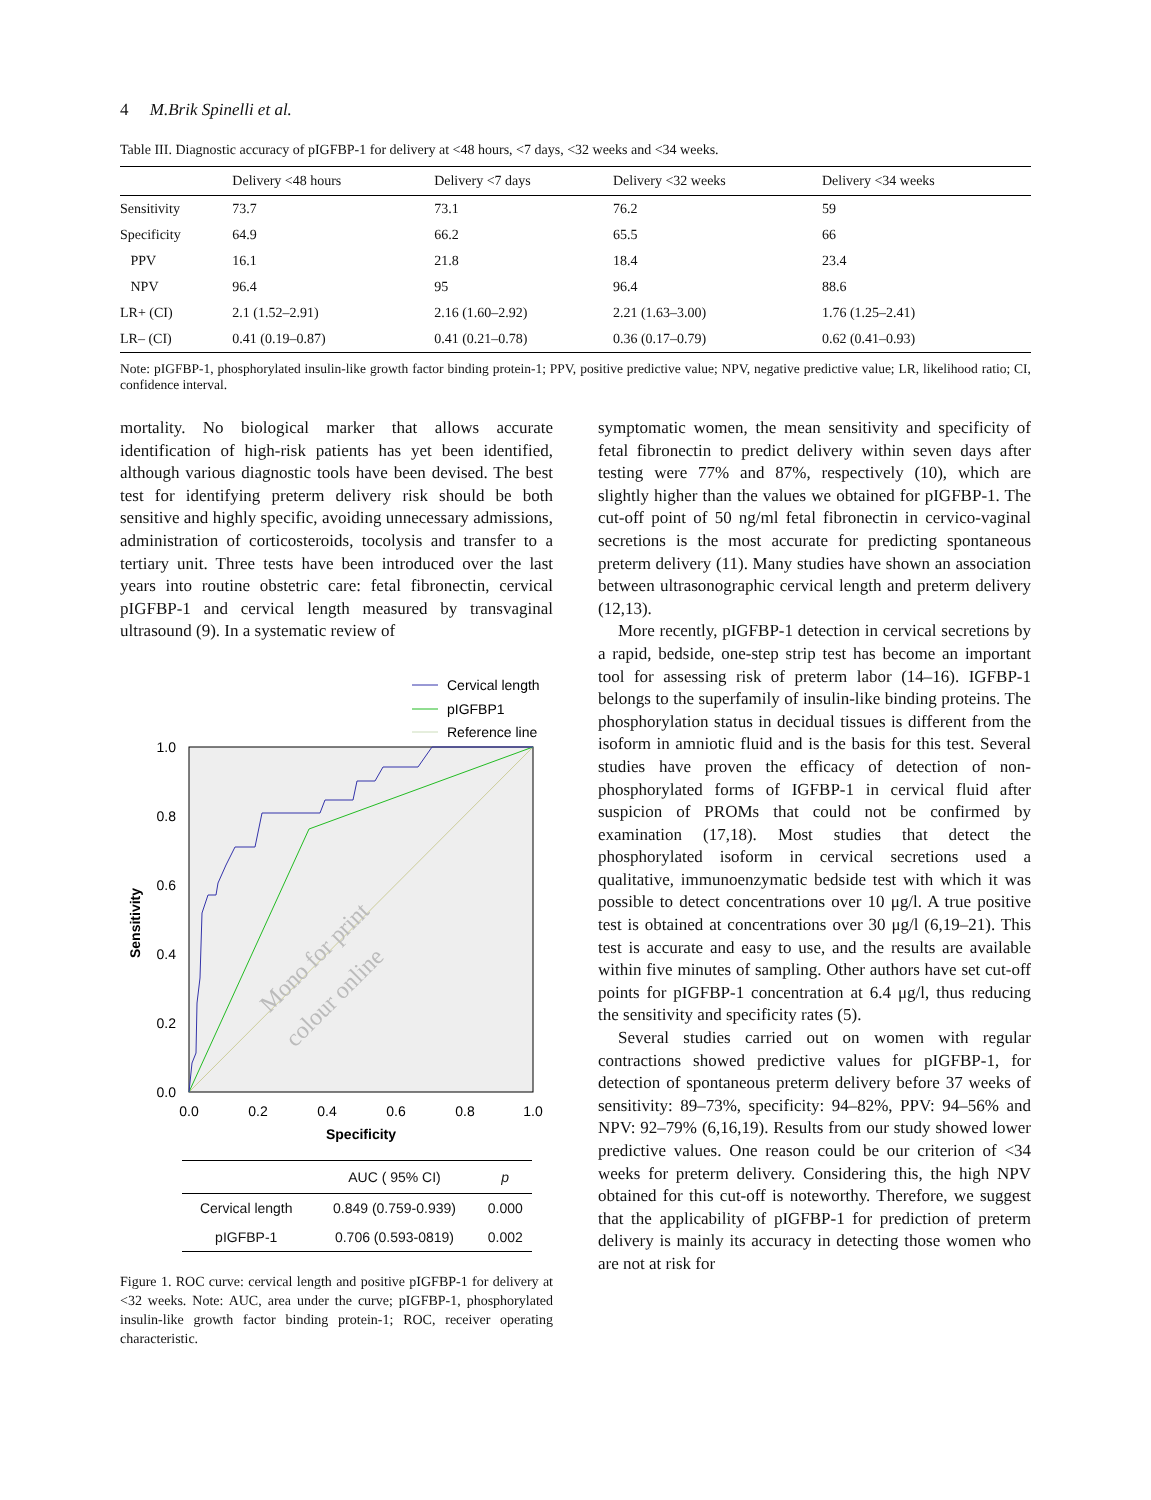4 M.Brik Spinelli et al.
Table III. Diagnostic accuracy of pIGFBP-1 for delivery at <48 hours, <7 days, <32 weeks and <34 weeks.
| | Delivery <48 hours | Delivery <7 days | Delivery <32 weeks | Delivery <34 weeks |
| --- | --- | --- | --- | --- |
| Sensitivity | 73.7 | 73.1 | 76.2 | 59 |
| Specificity | 64.9 | 66.2 | 65.5 | 66 |
| PPV | 16.1 | 21.8 | 18.4 | 23.4 |
| NPV | 96.4 | 95 | 96.4 | 88.6 |
| LR+ (CI) | 2.1 (1.52–2.91) | 2.16 (1.60–2.92) | 2.21 (1.63–3.00) | 1.76 (1.25–2.41) |
| LR– (CI) | 0.41 (0.19–0.87) | 0.41 (0.21–0.78) | 0.36 (0.17–0.79) | 0.62 (0.41–0.93) |
Note: pIGFBP-1, phosphorylated insulin-like growth factor binding protein-1; PPV, positive predictive value; NPV, negative predictive value; LR, likelihood ratio; CI, confidence interval.
mortality. No biological marker that allows accurate identification of high-risk patients has yet been identified, although various diagnostic tools have been devised. The best test for identifying preterm delivery risk should be both sensitive and highly specific, avoiding unnecessary admissions, administration of corticosteroids, tocolysis and transfer to a tertiary unit. Three tests have been introduced over the last years into routine obstetric care: fetal fibronectin, cervical pIGFBP-1 and cervical length measured by transvaginal ultrasound (9). In a systematic review of
Cervical length
pIGFBP1
Reference line
1.0
0.8
0.6
0.4
0.2
0.0
0.0
0.2
0.4
0.6
0.8
1.0
Specificity
Sensitivity
Mono for print
colour online
| | AUC ( 95% CI) | p |
| --- | --- | --- |
| Cervical length | 0.849 (0.759-0.939) | 0.000 |
| pIGFBP-1 | 0.706 (0.593-0819) | 0.002 |
Figure 1. ROC curve: cervical length and positive pIGFBP-1 for delivery at <32 weeks. Note: AUC, area under the curve; pIGFBP-1, phosphorylated insulin-like growth factor binding protein-1; ROC, receiver operating characteristic.
symptomatic women, the mean sensitivity and specificity of fetal fibronectin to predict delivery within seven days after testing were 77% and 87%, respectively (10), which are slightly higher than the values we obtained for pIGFBP-1. The cut-off point of 50 ng/ml fetal fibronectin in cervico-vaginal secretions is the most accurate for predicting spontaneous preterm delivery (11). Many studies have shown an association between ultrasonographic cervical length and preterm delivery (12,13).
More recently, pIGFBP-1 detection in cervical secretions by a rapid, bedside, one-step strip test has become an important tool for assessing risk of preterm labor (14–16). IGFBP-1 belongs to the superfamily of insulin-like binding proteins. The phosphorylation status in decidual tissues is different from the isoform in amniotic fluid and is the basis for this test. Several studies have proven the efficacy of detection of non-phosphorylated forms of IGFBP-1 in cervical fluid after suspicion of PROMs that could not be confirmed by examination (17,18). Most studies that detect the phosphorylated isoform in cervical secretions used a qualitative, immunoenzymatic bedside test with which it was possible to detect concentrations over 10 μg/l. A true positive test is obtained at concentrations over 30 μg/l (6,19–21). This test is accurate and easy to use, and the results are available within five minutes of sampling. Other authors have set cut-off points for pIGFBP-1 concentration at 6.4 μg/l, thus reducing the sensitivity and specificity rates (5).
Several studies carried out on women with regular contractions showed predictive values for pIGFBP-1, for detection of spontaneous preterm delivery before 37 weeks of sensitivity: 89–73%, specificity: 94–82%, PPV: 94–56% and NPV: 92–79% (6,16,19). Results from our study showed lower predictive values. One reason could be our criterion of <34 weeks for preterm delivery. Considering this, the high NPV obtained for this cut-off is noteworthy. Therefore, we suggest that the applicability of pIGFBP-1 for prediction of preterm delivery is mainly its accuracy in detecting those women who are not at risk for